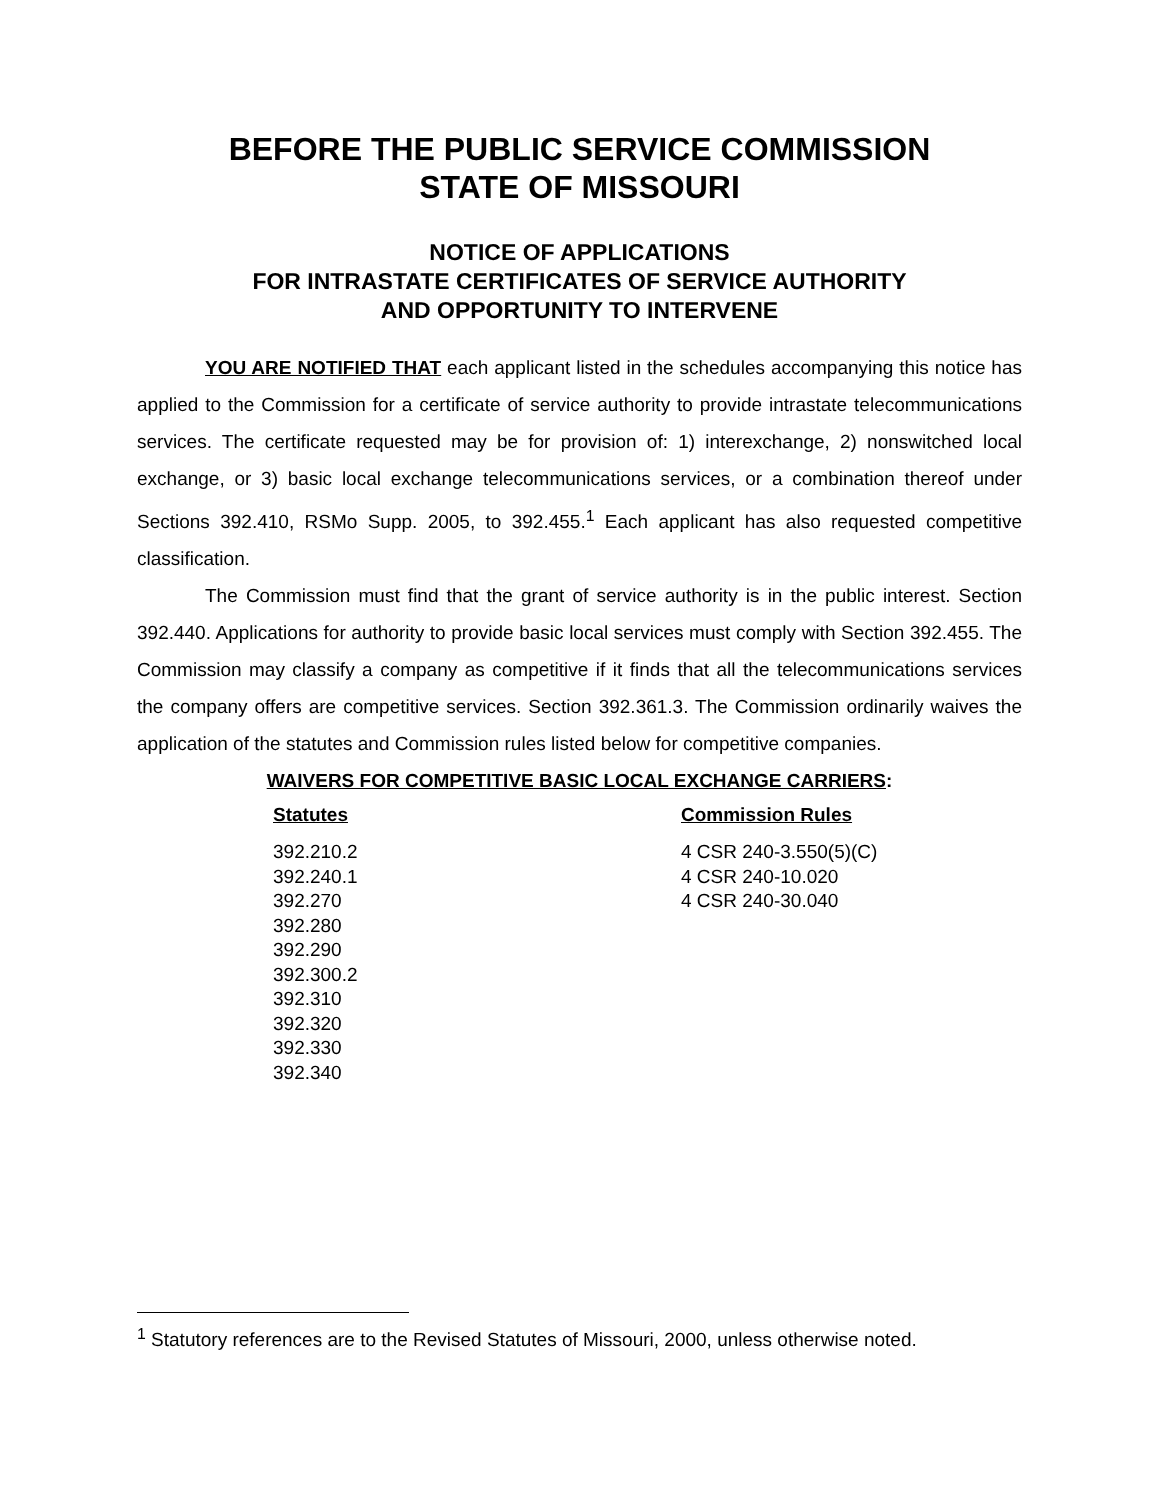BEFORE THE PUBLIC SERVICE COMMISSION
STATE OF MISSOURI
NOTICE OF APPLICATIONS
FOR INTRASTATE CERTIFICATES OF SERVICE AUTHORITY
AND OPPORTUNITY TO INTERVENE
YOU ARE NOTIFIED THAT each applicant listed in the schedules accompanying this notice has applied to the Commission for a certificate of service authority to provide intrastate telecommunications services. The certificate requested may be for provision of: 1) interexchange, 2) nonswitched local exchange, or 3) basic local exchange telecommunications services, or a combination thereof under Sections 392.410, RSMo Supp. 2005, to 392.455.<sup>1</sup> Each applicant has also requested competitive classification.
The Commission must find that the grant of service authority is in the public interest. Section 392.440. Applications for authority to provide basic local services must comply with Section 392.455. The Commission may classify a company as competitive if it finds that all the telecommunications services the company offers are competitive services. Section 392.361.3. The Commission ordinarily waives the application of the statutes and Commission rules listed below for competitive companies.
WAIVERS FOR COMPETITIVE BASIC LOCAL EXCHANGE CARRIERS:
Statutes
392.210.2
392.240.1
392.270
392.280
392.290
392.300.2
392.310
392.320
392.330
392.340
Commission Rules
4 CSR 240-3.550(5)(C)
4 CSR 240-10.020
4 CSR 240-30.040
<sup>1</sup> Statutory references are to the Revised Statutes of Missouri, 2000, unless otherwise noted.